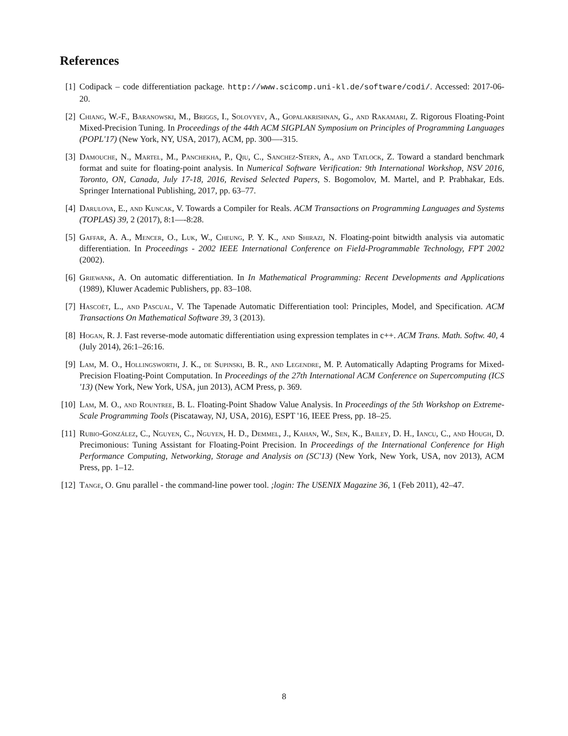References
[1] Codipack – code differentiation package. http://www.scicomp.uni-kl.de/software/codi/. Accessed: 2017-06-20.
[2] Chiang, W.-F., Baranowski, M., Briggs, I., Solovyev, A., Gopalakrishnan, G., and Rakamari, Z. Rigorous Floating-Point Mixed-Precision Tuning. In Proceedings of the 44th ACM SIGPLAN Symposium on Principles of Programming Languages (POPL'17) (New York, NY, USA, 2017), ACM, pp. 300—-315.
[3] Damouche, N., Martel, M., Panchekha, P., Qiu, C., Sanchez-Stern, A., and Tatlock, Z. Toward a standard benchmark format and suite for floating-point analysis. In Numerical Software Verification: 9th International Workshop, NSV 2016, Toronto, ON, Canada, July 17-18, 2016, Revised Selected Papers, S. Bogomolov, M. Martel, and P. Prabhakar, Eds. Springer International Publishing, 2017, pp. 63–77.
[4] Darulova, E., and Kuncak, V. Towards a Compiler for Reals. ACM Transactions on Programming Languages and Systems (TOPLAS) 39, 2 (2017), 8:1—-8:28.
[5] Gaffar, A. A., Mencer, O., Luk, W., Cheung, P. Y. K., and Shirazi, N. Floating-point bitwidth analysis via automatic differentiation. In Proceedings - 2002 IEEE International Conference on FieId-Programmable Technology, FPT 2002 (2002).
[6] Griewank, A. On automatic differentiation. In In Mathematical Programming: Recent Developments and Applications (1989), Kluwer Academic Publishers, pp. 83–108.
[7] Hascoët, L., and Pascual, V. The Tapenade Automatic Differentiation tool: Principles, Model, and Specification. ACM Transactions On Mathematical Software 39, 3 (2013).
[8] Hogan, R. J. Fast reverse-mode automatic differentiation using expression templates in c++. ACM Trans. Math. Softw. 40, 4 (July 2014), 26:1–26:16.
[9] Lam, M. O., Hollingsworth, J. K., de Supinski, B. R., and Legendre, M. P. Automatically Adapting Programs for Mixed-Precision Floating-Point Computation. In Proceedings of the 27th International ACM Conference on Supercomputing (ICS '13) (New York, New York, USA, jun 2013), ACM Press, p. 369.
[10]
Lam, M. O., and Rountree, B. L. Floating-Point Shadow Value Analysis. In Proceedings of the 5th Workshop on Extreme-Scale Programming Tools (Piscataway, NJ, USA, 2016), ESPT '16, IEEE Press, pp. 18–25.
[11]
Rubio-González, C., Nguyen, C., Nguyen, H. D., Demmel, J., Kahan, W., Sen, K., Bailey, D. H., Iancu, C., and Hough, D. Precimonious: Tuning Assistant for Floating-Point Precision. In Proceedings of the International Conference for High Performance Computing, Networking, Storage and Analysis on (SC'13) (New York, New York, USA, nov 2013), ACM Press, pp. 1–12.
[12]
Tange, O. Gnu parallel - the command-line power tool. ;login: The USENIX Magazine 36, 1 (Feb 2011), 42–47.
8